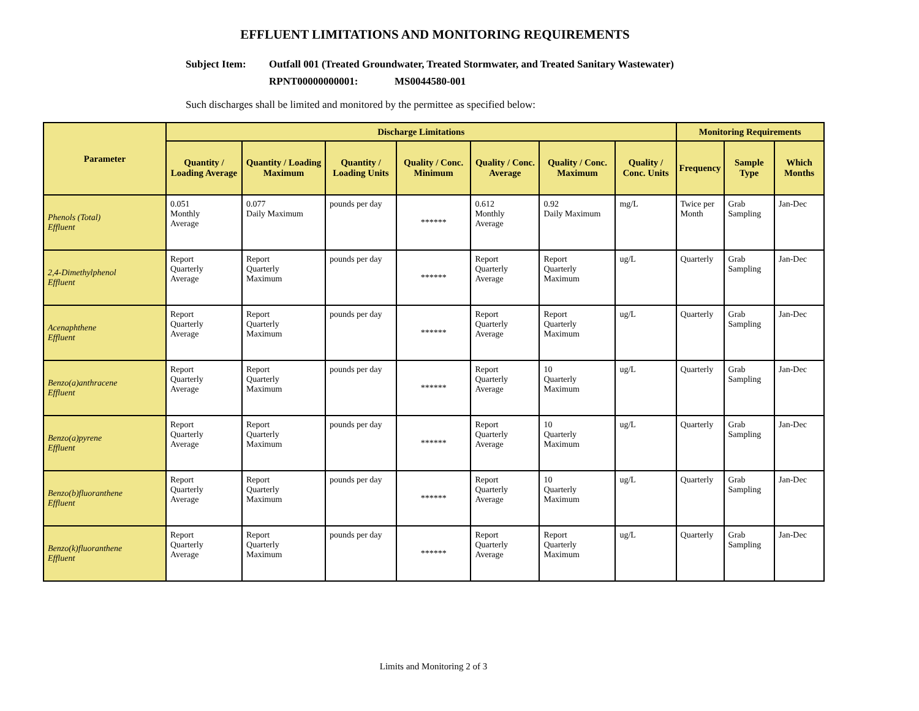EFFLUENT LIMITATIONS AND MONITORING REQUIREMENTS
Subject Item: Outfall 001 (Treated Groundwater, Treated Stormwater, and Treated Sanitary Wastewater)
RPNT00000000001: MS0044580-001
Such discharges shall be limited and monitored by the permittee as specified below:
| Parameter | Discharge Limitations | | | | | | | Monitoring Requirements | | |
| --- | --- | --- | --- | --- | --- | --- | --- | --- | --- | --- |
| | Quantity / Loading Average | Quantity / Loading Maximum | Quantity / Loading Units | Quality / Conc. Minimum | Quality / Conc. Average | Quality / Conc. Maximum | Quality / Conc. Units | Frequency | Sample Type | Which Months |
| Phenols (Total) Effluent | 0.051 Monthly Average | 0.077 Daily Maximum | pounds per day | ****** | 0.612 Monthly Average | 0.92 Daily Maximum | mg/L | Twice per Month | Grab Sampling | Jan-Dec |
| 2,4-Dimethylphenol Effluent | Report Quarterly Average | Report Quarterly Maximum | pounds per day | ****** | Report Quarterly Average | Report Quarterly Maximum | ug/L | Quarterly | Grab Sampling | Jan-Dec |
| Acenaphthene Effluent | Report Quarterly Average | Report Quarterly Maximum | pounds per day | ****** | Report Quarterly Average | Report Quarterly Maximum | ug/L | Quarterly | Grab Sampling | Jan-Dec |
| Benzo(a)anthracene Effluent | Report Quarterly Average | Report Quarterly Maximum | pounds per day | ****** | Report Quarterly Average | 10 Quarterly Maximum | ug/L | Quarterly | Grab Sampling | Jan-Dec |
| Benzo(a)pyrene Effluent | Report Quarterly Average | Report Quarterly Maximum | pounds per day | ****** | Report Quarterly Average | 10 Quarterly Maximum | ug/L | Quarterly | Grab Sampling | Jan-Dec |
| Benzo(b)fluoranthene Effluent | Report Quarterly Average | Report Quarterly Maximum | pounds per day | ****** | Report Quarterly Average | 10 Quarterly Maximum | ug/L | Quarterly | Grab Sampling | Jan-Dec |
| Benzo(k)fluoranthene Effluent | Report Quarterly Average | Report Quarterly Maximum | pounds per day | ****** | Report Quarterly Average | Report Quarterly Maximum | ug/L | Quarterly | Grab Sampling | Jan-Dec |
Limits and Monitoring 2 of 3